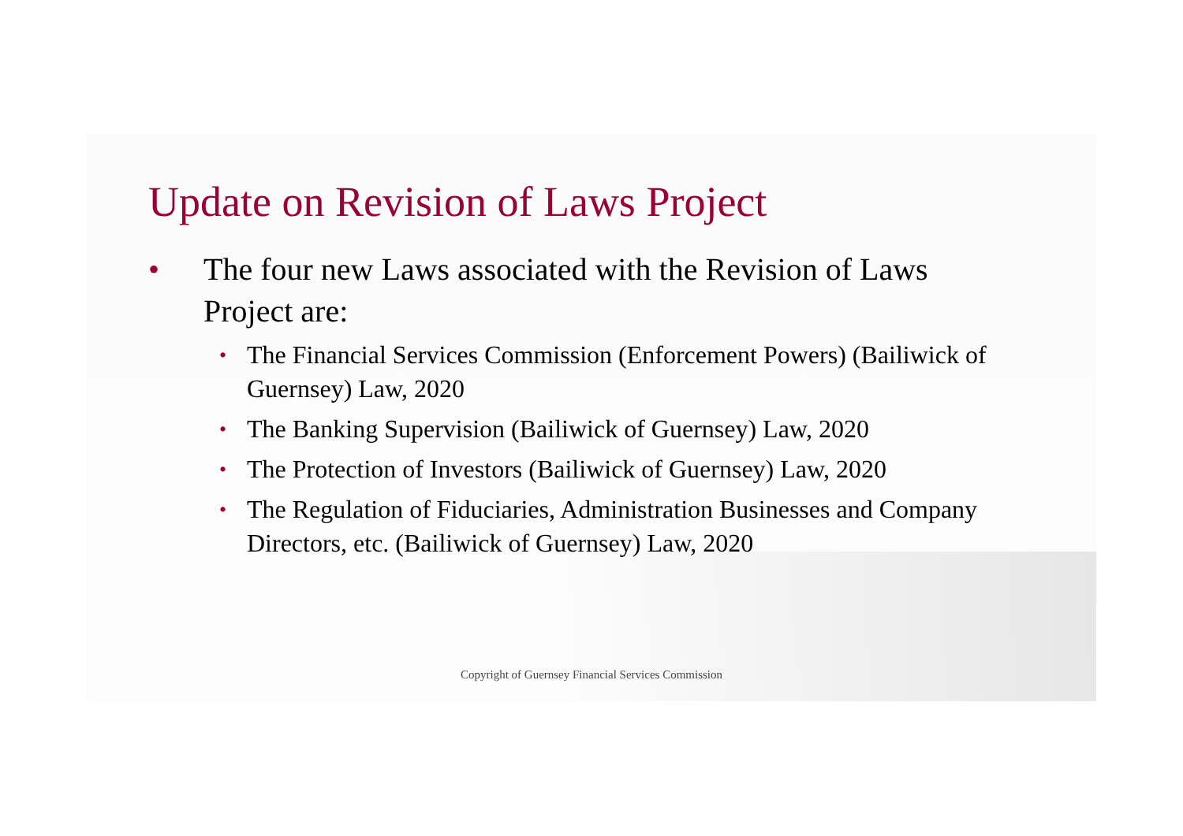Update on Revision of Laws Project
• The four new Laws associated with the Revision of Laws Project are:
• The Financial Services Commission (Enforcement Powers) (Bailiwick of Guernsey) Law, 2020
• The Banking Supervision (Bailiwick of Guernsey) Law, 2020
• The Protection of Investors (Bailiwick of Guernsey) Law, 2020
• The Regulation of Fiduciaries, Administration Businesses and Company Directors, etc. (Bailiwick of Guernsey) Law, 2020
Copyright of Guernsey Financial Services Commission